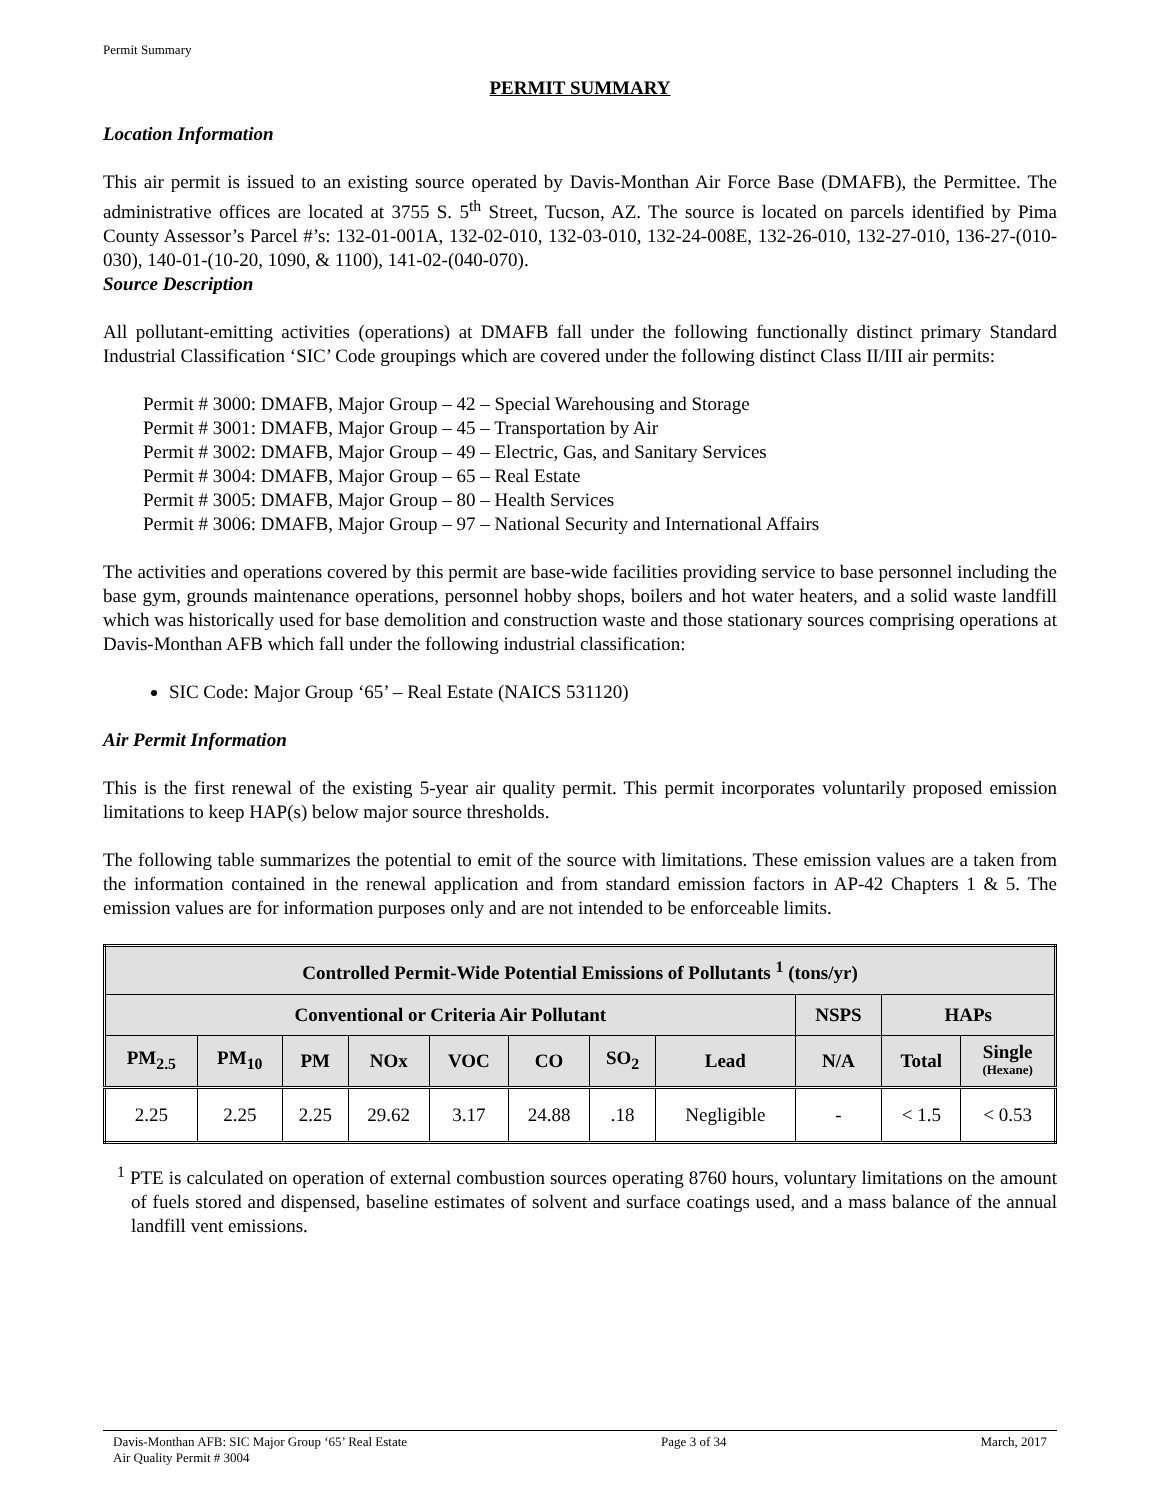Permit Summary
PERMIT SUMMARY
Location Information
This air permit is issued to an existing source operated by Davis-Monthan Air Force Base (DMAFB), the Permittee. The administrative offices are located at 3755 S. 5<sup>th</sup> Street, Tucson, AZ. The source is located on parcels identified by Pima County Assessor’s Parcel #’s: 132-01-001A, 132-02-010, 132-03-010, 132-24-008E, 132-26-010, 132-27-010, 136-27-(010-030), 140-01-(10-20, 1090, & 1100), 141-02-(040-070).
Source Description
All pollutant-emitting activities (operations) at DMAFB fall under the following functionally distinct primary Standard Industrial Classification ‘SIC’ Code groupings which are covered under the following distinct Class II/III air permits:
Permit # 3000: DMAFB, Major Group – 42 – Special Warehousing and Storage
Permit # 3001: DMAFB, Major Group – 45 – Transportation by Air
Permit # 3002: DMAFB, Major Group – 49 – Electric, Gas, and Sanitary Services
Permit # 3004: DMAFB, Major Group – 65 – Real Estate
Permit # 3005: DMAFB, Major Group – 80 – Health Services
Permit # 3006: DMAFB, Major Group – 97 – National Security and International Affairs
The activities and operations covered by this permit are base-wide facilities providing service to base personnel including the base gym, grounds maintenance operations, personnel hobby shops, boilers and hot water heaters, and a solid waste landfill which was historically used for base demolition and construction waste and those stationary sources comprising operations at Davis-Monthan AFB which fall under the following industrial classification:
SIC Code: Major Group ‘65’ – Real Estate (NAICS 531120)
Air Permit Information
This is the first renewal of the existing 5-year air quality permit. This permit incorporates voluntarily proposed emission limitations to keep HAP(s) below major source thresholds.
The following table summarizes the potential to emit of the source with limitations. These emission values are a taken from the information contained in the renewal application and from standard emission factors in AP-42 Chapters 1 & 5. The emission values are for information purposes only and are not intended to be enforceable limits.
| Controlled Permit-Wide Potential Emissions of Pollutants <sup>1</sup> (tons/yr) | | | | | | | | | | |
| --- | --- | --- | --- | --- | --- | --- | --- | --- | --- | --- |
| Conventional or Criteria Air Pollutant | | | | | | | | NSPS | HAPs | |
| PM<sub>2.5</sub> | PM<sub>10</sub> | PM | NOx | VOC | CO | SO<sub>2</sub> | Lead | N/A | Total | Single (Hexane) |
| 2.25 | 2.25 | 2.25 | 29.62 | 3.17 | 24.88 | .18 | Negligible | - | < 1.5 | < 0.53 |
<sup>1</sup> PTE is calculated on operation of external combustion sources operating 8760 hours, voluntary limitations on the amount of fuels stored and dispensed, baseline estimates of solvent and surface coatings used, and a mass balance of the annual landfill vent emissions.
Davis-Monthan AFB: SIC Major Group ‘65’ Real Estate
Air Quality Permit # 3004
Page 3 of 34 March, 2017